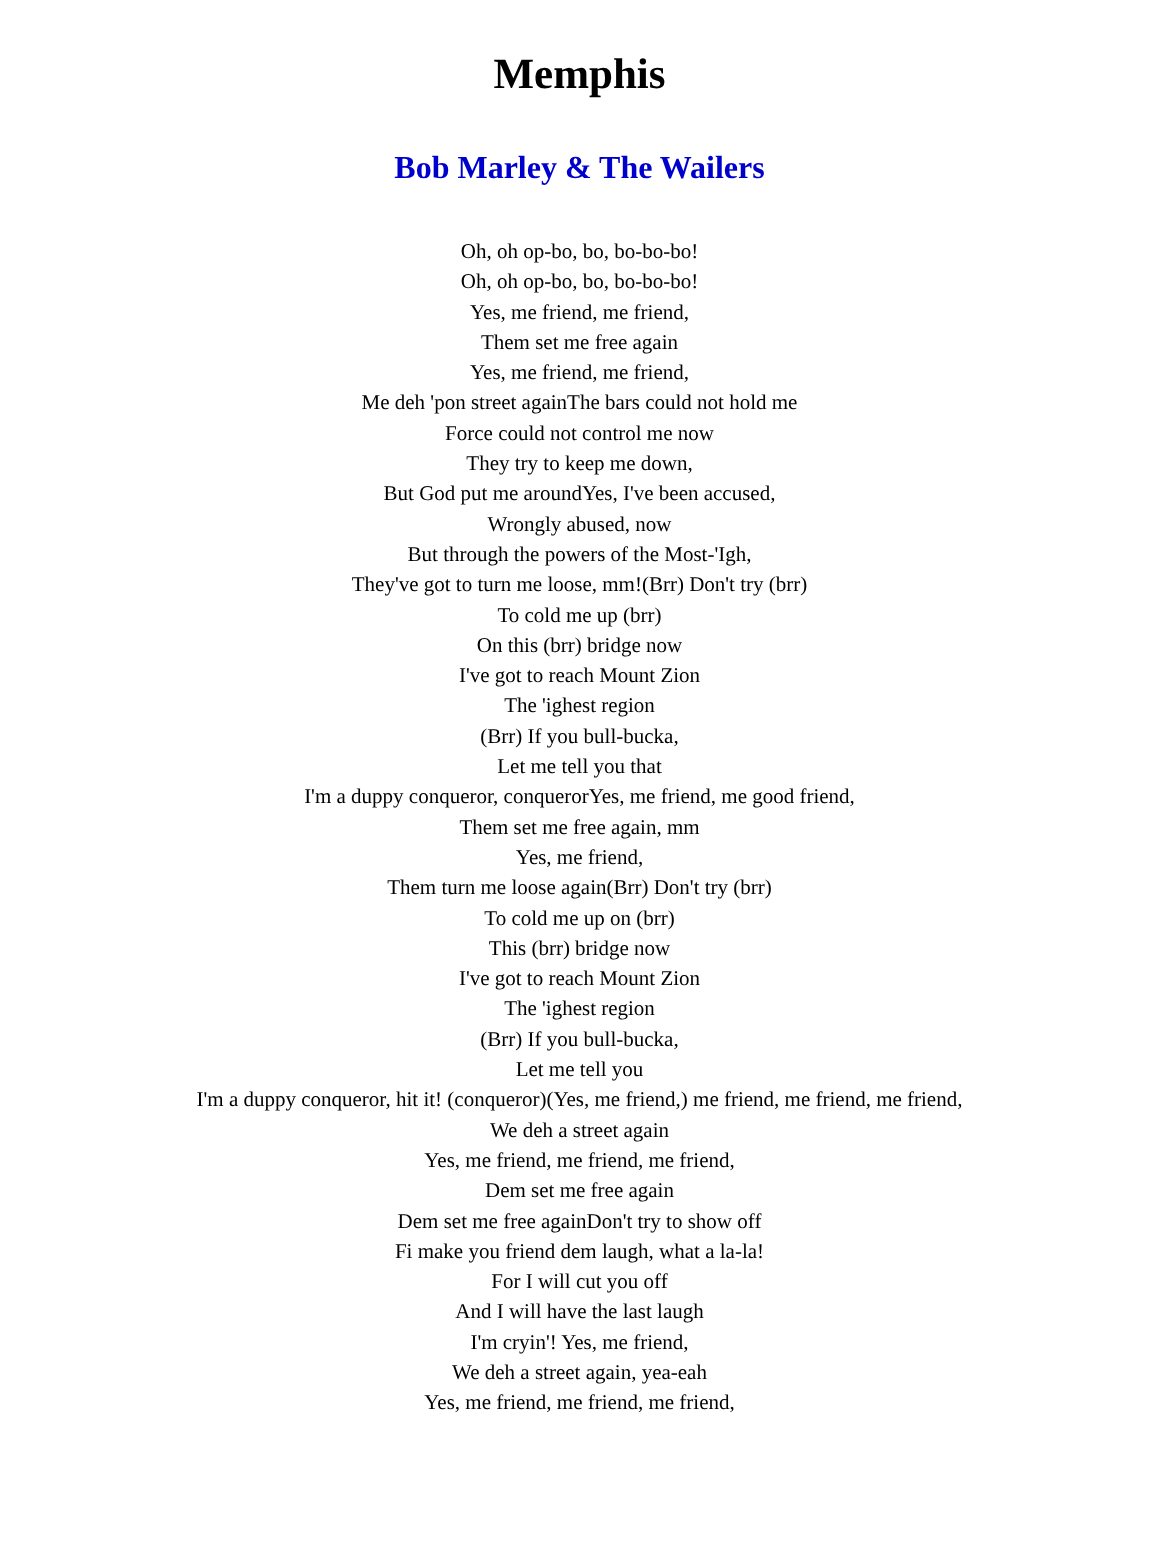Memphis
Bob Marley & The Wailers
Oh, oh op-bo, bo, bo-bo-bo!
Oh, oh op-bo, bo, bo-bo-bo!
Yes, me friend, me friend,
Them set me free again
Yes, me friend, me friend,
Me deh 'pon street againThe bars could not hold me
Force could not control me now
They try to keep me down,
But God put me aroundYes, I've been accused,
Wrongly abused, now
But through the powers of the Most-'Igh,
They've got to turn me loose, mm!(Brr) Don't try (brr)
To cold me up (brr)
On this (brr) bridge now
I've got to reach Mount Zion
The 'ighest region
(Brr) If you bull-bucka,
Let me tell you that
I'm a duppy conqueror, conquerorYes, me friend, me good friend,
Them set me free again, mm
Yes, me friend,
Them turn me loose again(Brr) Don't try (brr)
To cold me up on (brr)
This (brr) bridge now
I've got to reach Mount Zion
The 'ighest region
(Brr) If you bull-bucka,
Let me tell you
I'm a duppy conqueror, hit it! (conqueror)(Yes, me friend,) me friend, me friend, me friend,
We deh a street again
Yes, me friend, me friend, me friend,
Dem set me free again
Dem set me free againDon't try to show off
Fi make you friend dem laugh, what a la-la!
For I will cut you off
And I will have the last laugh
I'm cryin'! Yes, me friend,
We deh a street again, yea-eah
Yes, me friend, me friend, me friend,